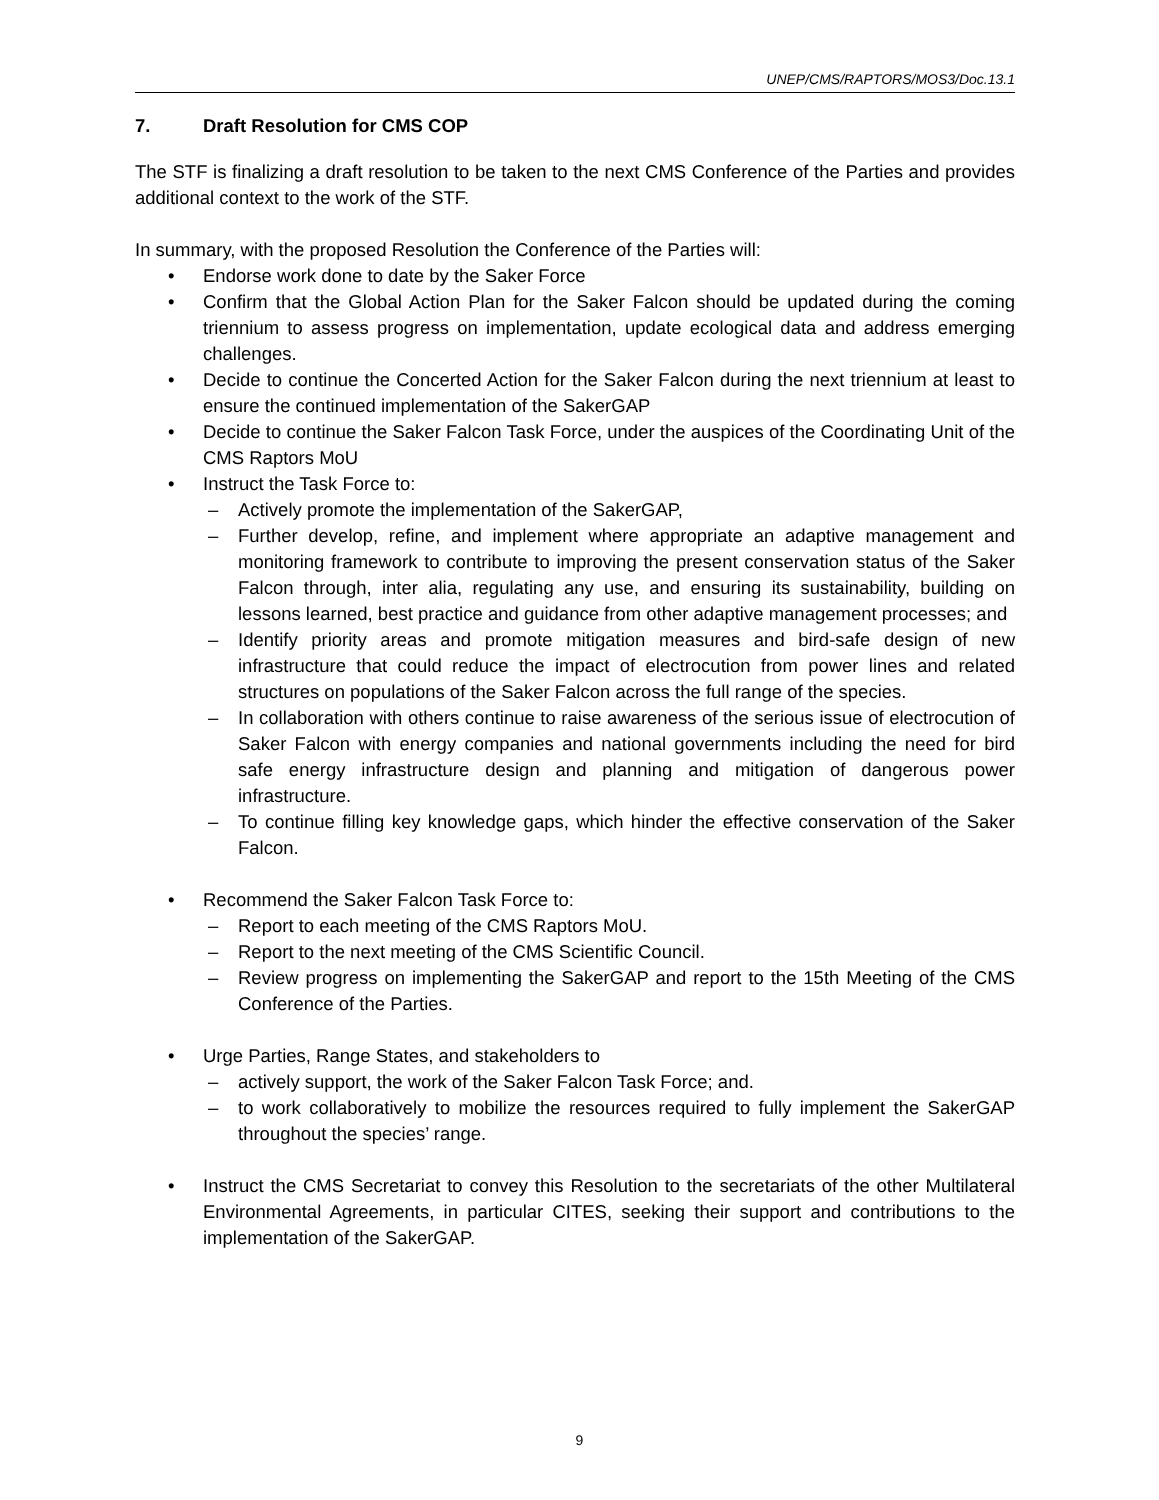UNEP/CMS/RAPTORS/MOS3/Doc.13.1
7. Draft Resolution for CMS COP
The STF is finalizing a draft resolution to be taken to the next CMS Conference of the Parties and provides additional context to the work of the STF.
In summary, with the proposed Resolution the Conference of the Parties will:
• Endorse work done to date by the Saker Force
• Confirm that the Global Action Plan for the Saker Falcon should be updated during the coming triennium to assess progress on implementation, update ecological data and address emerging challenges.
• Decide to continue the Concerted Action for the Saker Falcon during the next triennium at least to ensure the continued implementation of the SakerGAP
• Decide to continue the Saker Falcon Task Force, under the auspices of the Coordinating Unit of the CMS Raptors MoU
• Instruct the Task Force to:
– Actively promote the implementation of the SakerGAP,
– Further develop, refine, and implement where appropriate an adaptive management and monitoring framework to contribute to improving the present conservation status of the Saker Falcon through, inter alia, regulating any use, and ensuring its sustainability, building on lessons learned, best practice and guidance from other adaptive management processes; and
– Identify priority areas and promote mitigation measures and bird-safe design of new infrastructure that could reduce the impact of electrocution from power lines and related structures on populations of the Saker Falcon across the full range of the species.
– In collaboration with others continue to raise awareness of the serious issue of electrocution of Saker Falcon with energy companies and national governments including the need for bird safe energy infrastructure design and planning and mitigation of dangerous power infrastructure.
– To continue filling key knowledge gaps, which hinder the effective conservation of the Saker Falcon.
• Recommend the Saker Falcon Task Force to:
– Report to each meeting of the CMS Raptors MoU.
– Report to the next meeting of the CMS Scientific Council.
– Review progress on implementing the SakerGAP and report to the 15th Meeting of the CMS Conference of the Parties.
• Urge Parties, Range States, and stakeholders to
– actively support, the work of the Saker Falcon Task Force; and.
– to work collaboratively to mobilize the resources required to fully implement the SakerGAP throughout the species’ range.
• Instruct the CMS Secretariat to convey this Resolution to the secretariats of the other Multilateral Environmental Agreements, in particular CITES, seeking their support and contributions to the implementation of the SakerGAP.
9